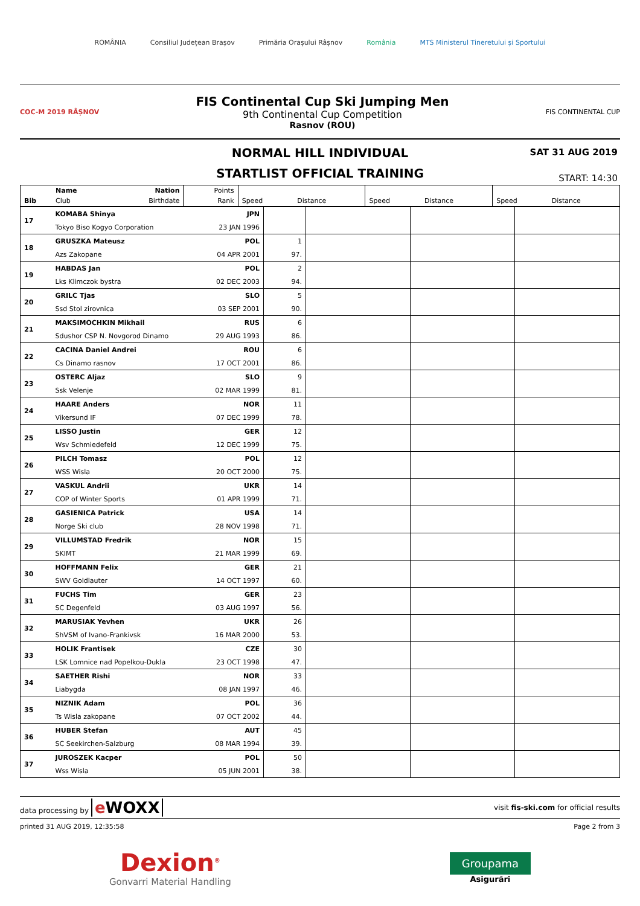ROMÂNIA Consiliul Județean Brașov Primăria Orașului Râșnov România MTS Ministerul Tineretului și Sportului
COC-M 2019 RÂȘNOV
FIS Continental Cup Ski Jumping Men
9th Continental Cup Competition
Rasnov (ROU)
FIS CONTINENTAL CUP
NORMAL HILL INDIVIDUAL
SAT 31 AUG 2019
STARTLIST OFFICIAL TRAINING
START: 14:30
| | Name | Nation | Points | | | | | | |
| --- | --- | --- | --- | --- | --- | --- | --- | --- | --- |
| Bib | Club | Birthdate | Rank | Speed | Distance | Speed | Distance | Speed | Distance |
| 17 | KOMABA Shinya | JPN | | | | |
| | Tokyo Biso Kogyo Corporation | 23 JAN 1996 | | | | |
| 18 | GRUSZKA Mateusz | POL | 1 | | | |
| | Azs Zakopane | 04 APR 2001 | 97. | | | |
| 19 | HABDAS Jan | POL | 2 | | | |
| | Lks Klimczok bystra | 02 DEC 2003 | 94. | | | |
| 20 | GRILC Tjas | SLO | 5 | | | |
| | Ssd Stol zirovnica | 03 SEP 2001 | 90. | | | |
| 21 | MAKSIMOCHKIN Mikhail | RUS | 6 | | | |
| | Sdushor CSP N. Novgorod Dinamo | 29 AUG 1993 | 86. | | | |
| 22 | CACINA Daniel Andrei | ROU | 6 | | | |
| | Cs Dinamo rasnov | 17 OCT 2001 | 86. | | | |
| 23 | OSTERC Aljaz | SLO | 9 | | | |
| | Ssk Velenje | 02 MAR 1999 | 81. | | | |
| 24 | HAARE Anders | NOR | 11 | | | |
| | Vikersund IF | 07 DEC 1999 | 78. | | | |
| 25 | LISSO Justin | GER | 12 | | | |
| | Wsv Schmiedefeld | 12 DEC 1999 | 75. | | | |
| 26 | PILCH Tomasz | POL | 12 | | | |
| | WSS Wisla | 20 OCT 2000 | 75. | | | |
| 27 | VASKUL Andrii | UKR | 14 | | | |
| | COP of Winter Sports | 01 APR 1999 | 71. | | | |
| 28 | GASIENICA Patrick | USA | 14 | | | |
| | Norge Ski club | 28 NOV 1998 | 71. | | | |
| 29 | VILLUMSTAD Fredrik | NOR | 15 | | | |
| | SKIMT | 21 MAR 1999 | 69. | | | |
| 30 | HOFFMANN Felix | GER | 21 | | | |
| | SWV Goldlauter | 14 OCT 1997 | 60. | | | |
| 31 | FUCHS Tim | GER | 23 | | | |
| | SC Degenfeld | 03 AUG 1997 | 56. | | | |
| 32 | MARUSIAK Yevhen | UKR | 26 | | | |
| | ShVSM of Ivano-Frankivsk | 16 MAR 2000 | 53. | | | |
| 33 | HOLIK Frantisek | CZE | 30 | | | |
| | LSK Lomnice nad Popelkou-Dukla | 23 OCT 1998 | 47. | | | |
| 34 | SAETHER Rishi | NOR | 33 | | | |
| | Liabygda | 08 JAN 1997 | 46. | | | |
| 35 | NIZNIK Adam | POL | 36 | | | |
| | Ts Wisla zakopane | 07 OCT 2002 | 44. | | | |
| 36 | HUBER Stefan | AUT | 45 | | | |
| | SC Seekirchen-Salzburg | 08 MAR 1994 | 39. | | | |
| 37 | JUROSZEK Kacper | POL | 50 | | | |
| | Wss Wisla | 05 JUN 2001 | 38. | | | |
data processing by e WOXX visit fis-ski.com for official results
printed 31 AUG 2019, 12:35:58 Page 2 from 3
Dexion<sup>®</sup>
Gonvarri Material Handling
Groupama
Asigurări